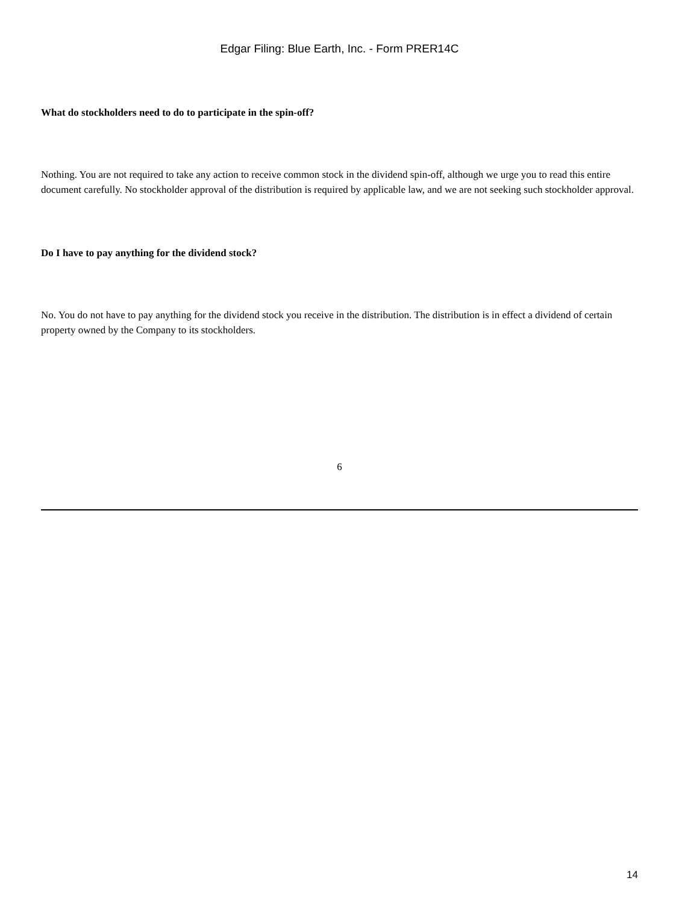Edgar Filing: Blue Earth, Inc. - Form PRER14C
What do stockholders need to do to participate in the spin-off?
Nothing. You are not required to take any action to receive common stock in the dividend spin-off, although we urge you to read this entire document carefully. No stockholder approval of the distribution is required by applicable law, and we are not seeking such stockholder approval.
Do I have to pay anything for the dividend stock?
No. You do not have to pay anything for the dividend stock you receive in the distribution. The distribution is in effect a dividend of certain property owned by the Company to its stockholders.
6
14